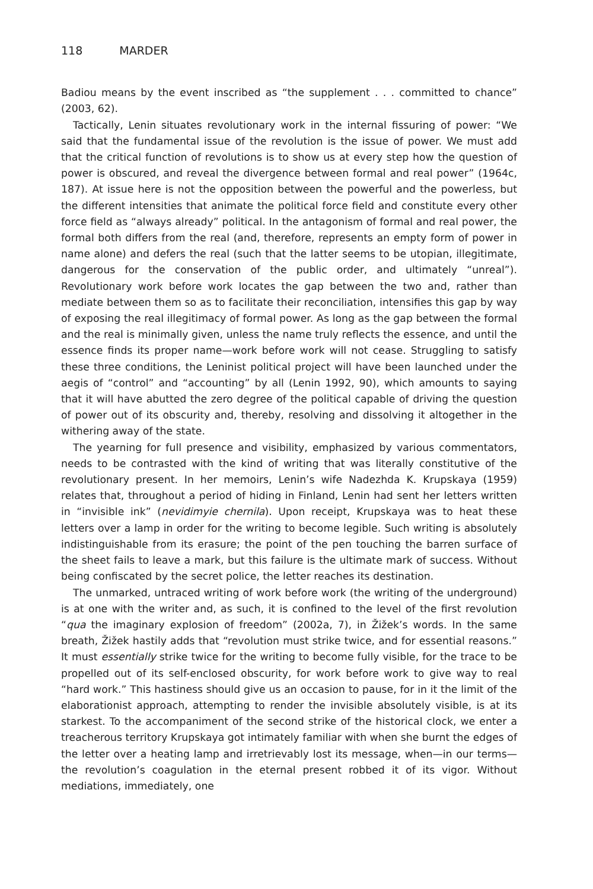118 MARDER
Badiou means by the event inscribed as “the supplement . . . committed to chance” (2003, 62).
Tactically, Lenin situates revolutionary work in the internal fissuring of power: “We said that the fundamental issue of the revolution is the issue of power. We must add that the critical function of revolutions is to show us at every step how the question of power is obscured, and reveal the divergence between formal and real power” (1964c, 187). At issue here is not the opposition between the powerful and the powerless, but the different intensities that animate the political force field and constitute every other force field as “always already” political. In the antagonism of formal and real power, the formal both differs from the real (and, therefore, represents an empty form of power in name alone) and defers the real (such that the latter seems to be utopian, illegitimate, dangerous for the conservation of the public order, and ultimately “unreal”). Revolutionary work before work locates the gap between the two and, rather than mediate between them so as to facilitate their reconciliation, intensifies this gap by way of exposing the real illegitimacy of formal power. As long as the gap between the formal and the real is minimally given, unless the name truly reflects the essence, and until the essence finds its proper name—work before work will not cease. Struggling to satisfy these three conditions, the Leninist political project will have been launched under the aegis of “control” and “accounting” by all (Lenin 1992, 90), which amounts to saying that it will have abutted the zero degree of the political capable of driving the question of power out of its obscurity and, thereby, resolving and dissolving it altogether in the withering away of the state.
The yearning for full presence and visibility, emphasized by various commentators, needs to be contrasted with the kind of writing that was literally constitutive of the revolutionary present. In her memoirs, Lenin’s wife Nadezhda K. Krupskaya (1959) relates that, throughout a period of hiding in Finland, Lenin had sent her letters written in “invisible ink” (nevidimyie chernila). Upon receipt, Krupskaya was to heat these letters over a lamp in order for the writing to become legible. Such writing is absolutely indistinguishable from its erasure; the point of the pen touching the barren surface of the sheet fails to leave a mark, but this failure is the ultimate mark of success. Without being confiscated by the secret police, the letter reaches its destination.
The unmarked, untraced writing of work before work (the writing of the underground) is at one with the writer and, as such, it is confined to the level of the first revolution “qua the imaginary explosion of freedom” (2002a, 7), in Žižek’s words. In the same breath, Žižek hastily adds that “revolution must strike twice, and for essential reasons.” It must essentially strike twice for the writing to become fully visible, for the trace to be propelled out of its self-enclosed obscurity, for work before work to give way to real “hard work.” This hastiness should give us an occasion to pause, for in it the limit of the elaborationist approach, attempting to render the invisible absolutely visible, is at its starkest. To the accompaniment of the second strike of the historical clock, we enter a treacherous territory Krupskaya got intimately familiar with when she burnt the edges of the letter over a heating lamp and irretrievably lost its message, when—in our terms—the revolution’s coagulation in the eternal present robbed it of its vigor. Without mediations, immediately, one